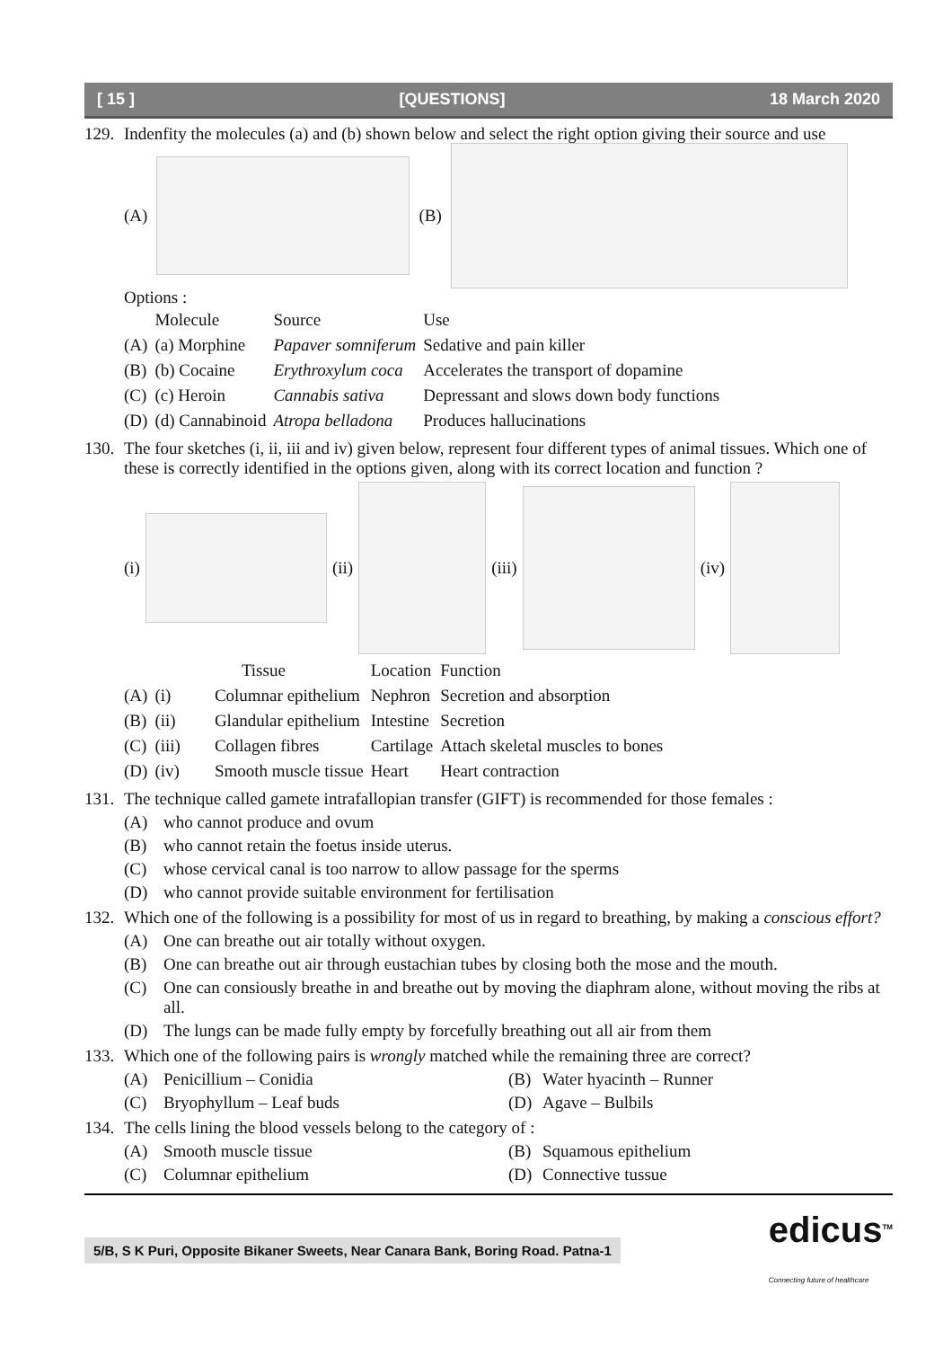[ 15 ] [QUESTIONS] 18 March 2020
129. Indenfity the molecules (a) and (b) shown below and select the right option giving their source and use
(A)
(B)
Options :
| | Molecule | Source | Use |
| --- | --- | --- | --- |
| (A) | (a) Morphine | Papaver somniferum | Sedative and pain killer |
| (B) | (b) Cocaine | Erythroxylum coca | Accelerates the transport of dopamine |
| (C) | (c) Heroin | Cannabis sativa | Depressant and slows down body functions |
| (D) | (d) Cannabinoid | Atropa belladona | Produces hallucinations |
130. The four sketches (i, ii, iii and iv) given below, represent four different types of animal tissues. Which one of these is correctly identified in the options given, along with its correct location and function ?
(i)
(ii)
(iii)
(iv)
| | | Tissue | Location | Function |
| --- | --- | --- | --- | --- |
| (A) | (i) | Columnar epithelium | Nephron | Secretion and absorption |
| (B) | (ii) | Glandular epithelium | Intestine | Secretion |
| (C) | (iii) | Collagen fibres | Cartilage | Attach skeletal muscles to bones |
| (D) | (iv) | Smooth muscle tissue | Heart | Heart contraction |
131. The technique called gamete intrafallopian transfer (GIFT) is recommended for those females :
(A) who cannot produce and ovum
(B) who cannot retain the foetus inside uterus.
(C) whose cervical canal is too narrow to allow passage for the sperms
(D) who cannot provide suitable environment for fertilisation
132. Which one of the following is a possibility for most of us in regard to breathing, by making a conscious effort?
(A) One can breathe out air totally without oxygen.
(B) One can breathe out air through eustachian tubes by closing both the mose and the mouth.
(C) One can consiously breathe in and breathe out by moving the diaphram alone, without moving the ribs at all.
(D) The lungs can be made fully empty by forcefully breathing out all air from them
133. Which one of the following pairs is wrongly matched while the remaining three are correct?
(A) Penicillium – Conidia (B) Water hyacinth – Runner
(C) Bryophyllum – Leaf buds (D) Agave – Bulbils
134. The cells lining the blood vessels belong to the category of :
(A) Smooth muscle tissue (B) Squamous epithelium
(C) Columnar epithelium (D) Connective tussue
5/B, S K Puri, Opposite Bikaner Sweets, Near Canara Bank, Boring Road. Patna-1 edicus<sup>TM</sup>
Connecting future of healthcare